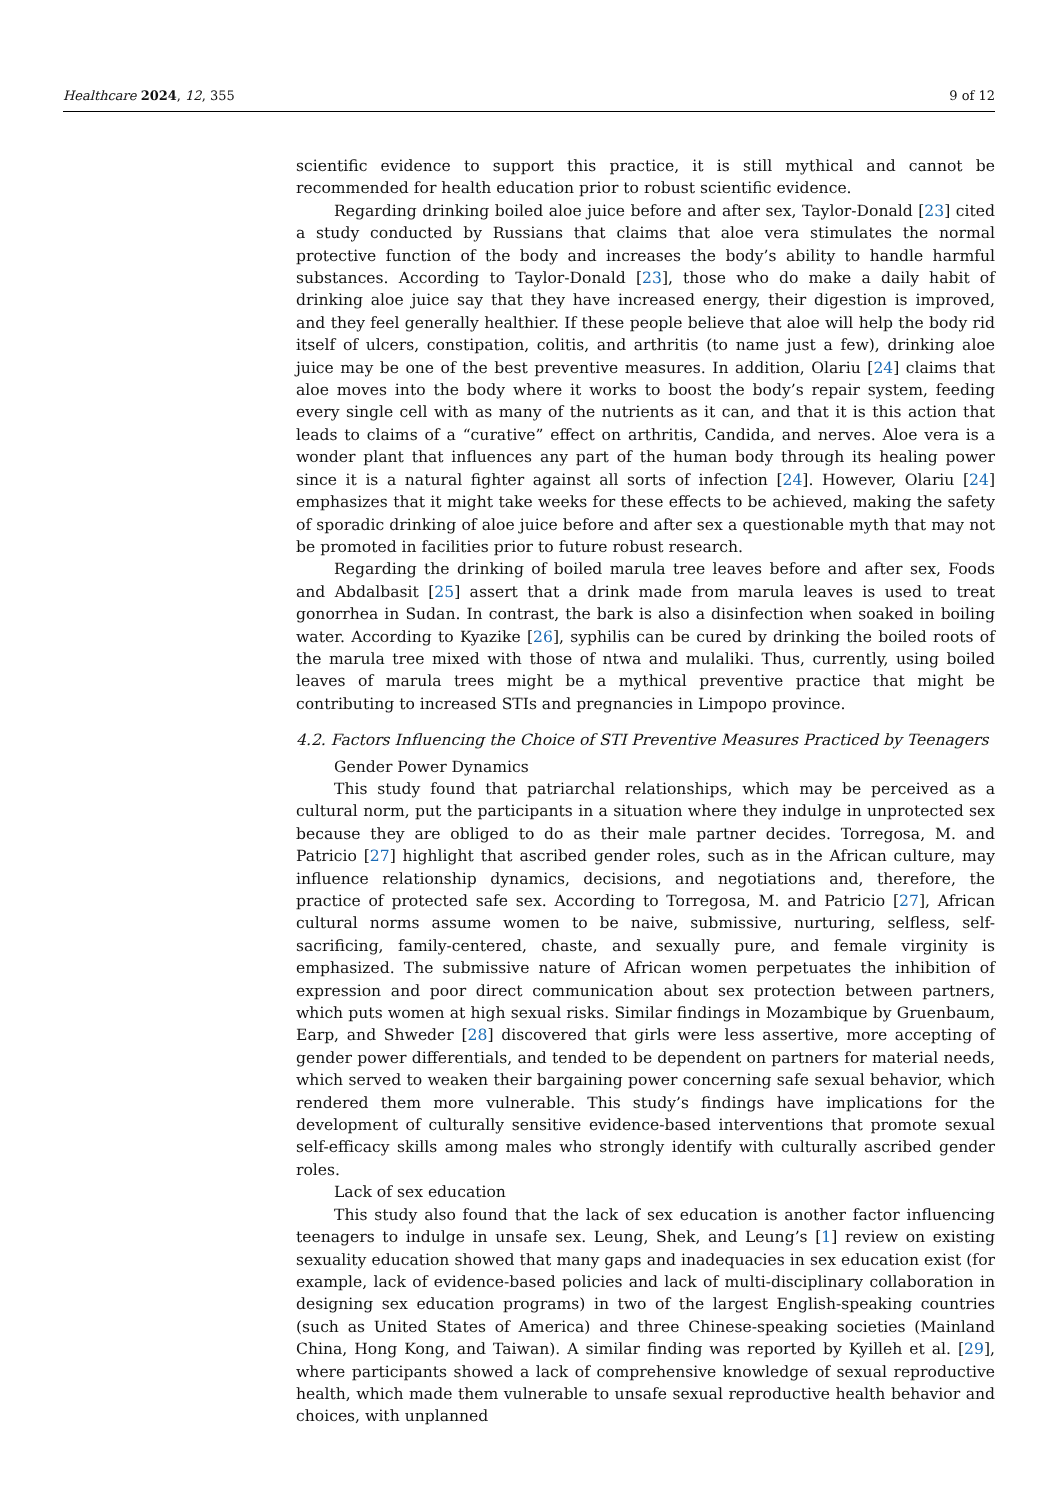Healthcare 2024, 12, 355 9 of 12
scientific evidence to support this practice, it is still mythical and cannot be recommended for health education prior to robust scientific evidence.
Regarding drinking boiled aloe juice before and after sex, Taylor-Donald [23] cited a study conducted by Russians that claims that aloe vera stimulates the normal protective function of the body and increases the body’s ability to handle harmful substances. According to Taylor-Donald [23], those who do make a daily habit of drinking aloe juice say that they have increased energy, their digestion is improved, and they feel generally healthier. If these people believe that aloe will help the body rid itself of ulcers, constipation, colitis, and arthritis (to name just a few), drinking aloe juice may be one of the best preventive measures. In addition, Olariu [24] claims that aloe moves into the body where it works to boost the body’s repair system, feeding every single cell with as many of the nutrients as it can, and that it is this action that leads to claims of a “curative” effect on arthritis, Candida, and nerves. Aloe vera is a wonder plant that influences any part of the human body through its healing power since it is a natural fighter against all sorts of infection [24]. However, Olariu [24] emphasizes that it might take weeks for these effects to be achieved, making the safety of sporadic drinking of aloe juice before and after sex a questionable myth that may not be promoted in facilities prior to future robust research.
Regarding the drinking of boiled marula tree leaves before and after sex, Foods and Abdalbasit [25] assert that a drink made from marula leaves is used to treat gonorrhea in Sudan. In contrast, the bark is also a disinfection when soaked in boiling water. According to Kyazike [26], syphilis can be cured by drinking the boiled roots of the marula tree mixed with those of ntwa and mulaliki. Thus, currently, using boiled leaves of marula trees might be a mythical preventive practice that might be contributing to increased STIs and pregnancies in Limpopo province.
4.2. Factors Influencing the Choice of STI Preventive Measures Practiced by Teenagers
Gender Power Dynamics
This study found that patriarchal relationships, which may be perceived as a cultural norm, put the participants in a situation where they indulge in unprotected sex because they are obliged to do as their male partner decides. Torregosa, M. and Patricio [27] highlight that ascribed gender roles, such as in the African culture, may influence relationship dynamics, decisions, and negotiations and, therefore, the practice of protected safe sex. According to Torregosa, M. and Patricio [27], African cultural norms assume women to be naive, submissive, nurturing, selfless, self-sacrificing, family-centered, chaste, and sexually pure, and female virginity is emphasized. The submissive nature of African women perpetuates the inhibition of expression and poor direct communication about sex protection between partners, which puts women at high sexual risks. Similar findings in Mozambique by Gruenbaum, Earp, and Shweder [28] discovered that girls were less assertive, more accepting of gender power differentials, and tended to be dependent on partners for material needs, which served to weaken their bargaining power concerning safe sexual behavior, which rendered them more vulnerable. This study’s findings have implications for the development of culturally sensitive evidence-based interventions that promote sexual self-efficacy skills among males who strongly identify with culturally ascribed gender roles.
Lack of sex education
This study also found that the lack of sex education is another factor influencing teenagers to indulge in unsafe sex. Leung, Shek, and Leung’s [1] review on existing sexuality education showed that many gaps and inadequacies in sex education exist (for example, lack of evidence-based policies and lack of multi-disciplinary collaboration in designing sex education programs) in two of the largest English-speaking countries (such as United States of America) and three Chinese-speaking societies (Mainland China, Hong Kong, and Taiwan). A similar finding was reported by Kyilleh et al. [29], where participants showed a lack of comprehensive knowledge of sexual reproductive health, which made them vulnerable to unsafe sexual reproductive health behavior and choices, with unplanned